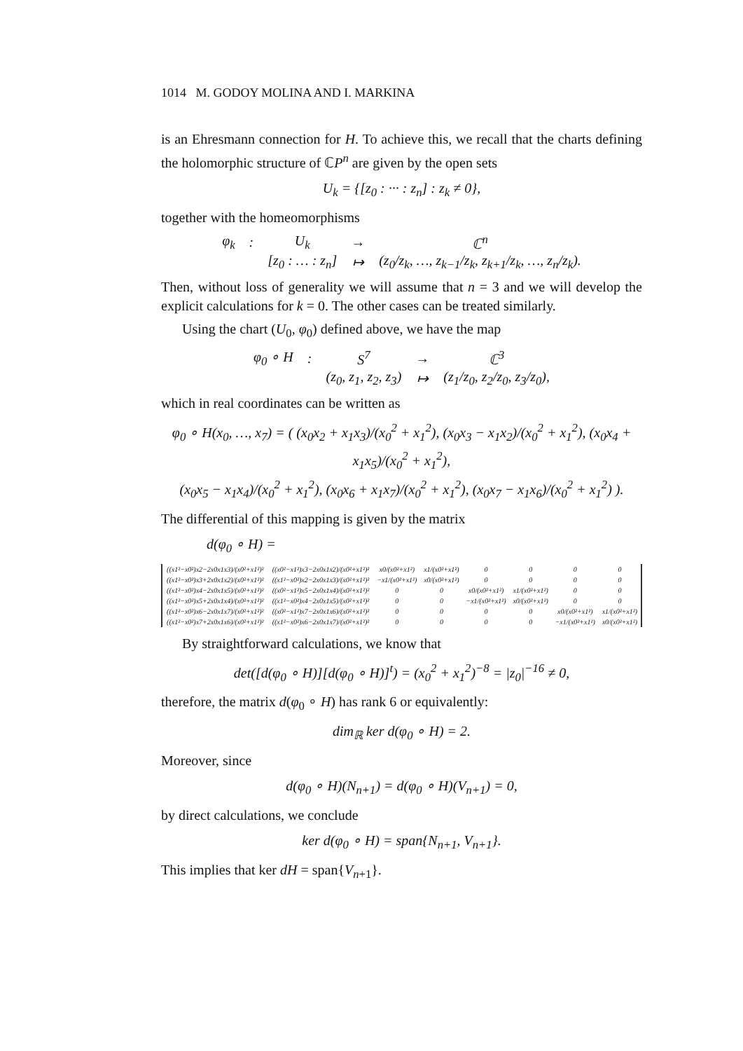1014 M. GODOY MOLINA AND I. MARKINA
is an Ehresmann connection for H. To achieve this, we recall that the charts defining the holomorphic structure of ℂP<sup>n</sup> are given by the open sets
U<sub>k</sub> = {[z<sub>0</sub> : ··· : z<sub>n</sub>] : z<sub>k</sub> ≠ 0},
together with the homeomorphisms
| φ<sub>k</sub> | : | U<sub>k</sub> | → | ℂ<sup>n</sup> |
| | | [z<sub>0</sub> : … : z<sub>n</sub>] | ↦ | (z<sub>0</sub>/z<sub>k</sub>, …, z<sub>k−1</sub>/z<sub>k</sub>, z<sub>k+1</sub>/z<sub>k</sub>, …, z<sub>n</sub>/z<sub>k</sub>). |
Then, without loss of generality we will assume that n = 3 and we will develop the explicit calculations for k = 0. The other cases can be treated similarly.
Using the chart (U<sub>0</sub>, φ<sub>0</sub>) defined above, we have the map
| φ<sub>0</sub> ∘ H | : | S<sup>7</sup> | → | ℂ<sup>3</sup> |
| | | (z<sub>0</sub>, z<sub>1</sub>, z<sub>2</sub>, z<sub>3</sub>) | ↦ | (z<sub>1</sub>/z<sub>0</sub>, z<sub>2</sub>/z<sub>0</sub>, z<sub>3</sub>/z<sub>0</sub>), |
which in real coordinates can be written as
φ<sub>0</sub> ∘ H(x<sub>0</sub>, …, x<sub>7</sub>) = ( (x<sub>0</sub>x<sub>2</sub> + x<sub>1</sub>x<sub>3</sub>)/(x<sub>0</sub><sup>2</sup> + x<sub>1</sub><sup>2</sup>), (x<sub>0</sub>x<sub>3</sub> − x<sub>1</sub>x<sub>2</sub>)/(x<sub>0</sub><sup>2</sup> + x<sub>1</sub><sup>2</sup>), (x<sub>0</sub>x<sub>4</sub> + x<sub>1</sub>x<sub>5</sub>)/(x<sub>0</sub><sup>2</sup> + x<sub>1</sub><sup>2</sup>),
(x<sub>0</sub>x<sub>5</sub> − x<sub>1</sub>x<sub>4</sub>)/(x<sub>0</sub><sup>2</sup> + x<sub>1</sub><sup>2</sup>), (x<sub>0</sub>x<sub>6</sub> + x<sub>1</sub>x<sub>7</sub>)/(x<sub>0</sub><sup>2</sup> + x<sub>1</sub><sup>2</sup>), (x<sub>0</sub>x<sub>7</sub> − x<sub>1</sub>x<sub>6</sub>)/(x<sub>0</sub><sup>2</sup> + x<sub>1</sub><sup>2</sup>) ).
The differential of this mapping is given by the matrix
d(φ<sub>0</sub> ∘ H) =
| ((x1²−x0²)x2−2x0x1x3)/(x0²+x1²)² | ((x0²−x1²)x3−2x0x1x2)/(x0²+x1²)² | x0/(x0²+x1²) | x1/(x0²+x1²) | 0 | 0 | 0 | 0 |
| ((x1²−x0²)x3+2x0x1x2)/(x0²+x1²)² | ((x1²−x0²)x2−2x0x1x3)/(x0²+x1²)² | −x1/(x0²+x1²) | x0/(x0²+x1²) | 0 | 0 | 0 | 0 |
| ((x1²−x0²)x4−2x0x1x5)/(x0²+x1²)² | ((x0²−x1²)x5−2x0x1x4)/(x0²+x1²)² | 0 | 0 | x0/(x0²+x1²) | x1/(x0²+x1²) | 0 | 0 |
| ((x1²−x0²)x5+2x0x1x4)/(x0²+x1²)² | ((x1²−x0²)x4−2x0x1x5)/(x0²+x1²)² | 0 | 0 | −x1/(x0²+x1²) | x0/(x0²+x1²) | 0 | 0 |
| ((x1²−x0²)x6−2x0x1x7)/(x0²+x1²)² | ((x0²−x1²)x7−2x0x1x6)/(x0²+x1²)² | 0 | 0 | 0 | 0 | x0/(x0²+x1²) | x1/(x0²+x1²) |
| ((x1²−x0²)x7+2x0x1x6)/(x0²+x1²)² | ((x1²−x0²)x6−2x0x1x7)/(x0²+x1²)² | 0 | 0 | 0 | 0 | −x1/(x0²+x1²) | x0/(x0²+x1²) |
By straightforward calculations, we know that
det([d(φ<sub>0</sub> ∘ H)][d(φ<sub>0</sub> ∘ H)]<sup>t</sup>) = (x<sub>0</sub><sup>2</sup> + x<sub>1</sub><sup>2</sup>)<sup>−8</sup> = |z<sub>0</sub>|<sup>−16</sup> ≠ 0,
therefore, the matrix d(φ<sub>0</sub> ∘ H) has rank 6 or equivalently:
dim<sub>ℝ</sub> ker d(φ<sub>0</sub> ∘ H) = 2.
Moreover, since
d(φ<sub>0</sub> ∘ H)(N<sub>n+1</sub>) = d(φ<sub>0</sub> ∘ H)(V<sub>n+1</sub>) = 0,
by direct calculations, we conclude
ker d(φ<sub>0</sub> ∘ H) = span{N<sub>n+1</sub>, V<sub>n+1</sub>}.
This implies that ker dH = span{V<sub>n+1</sub>}.